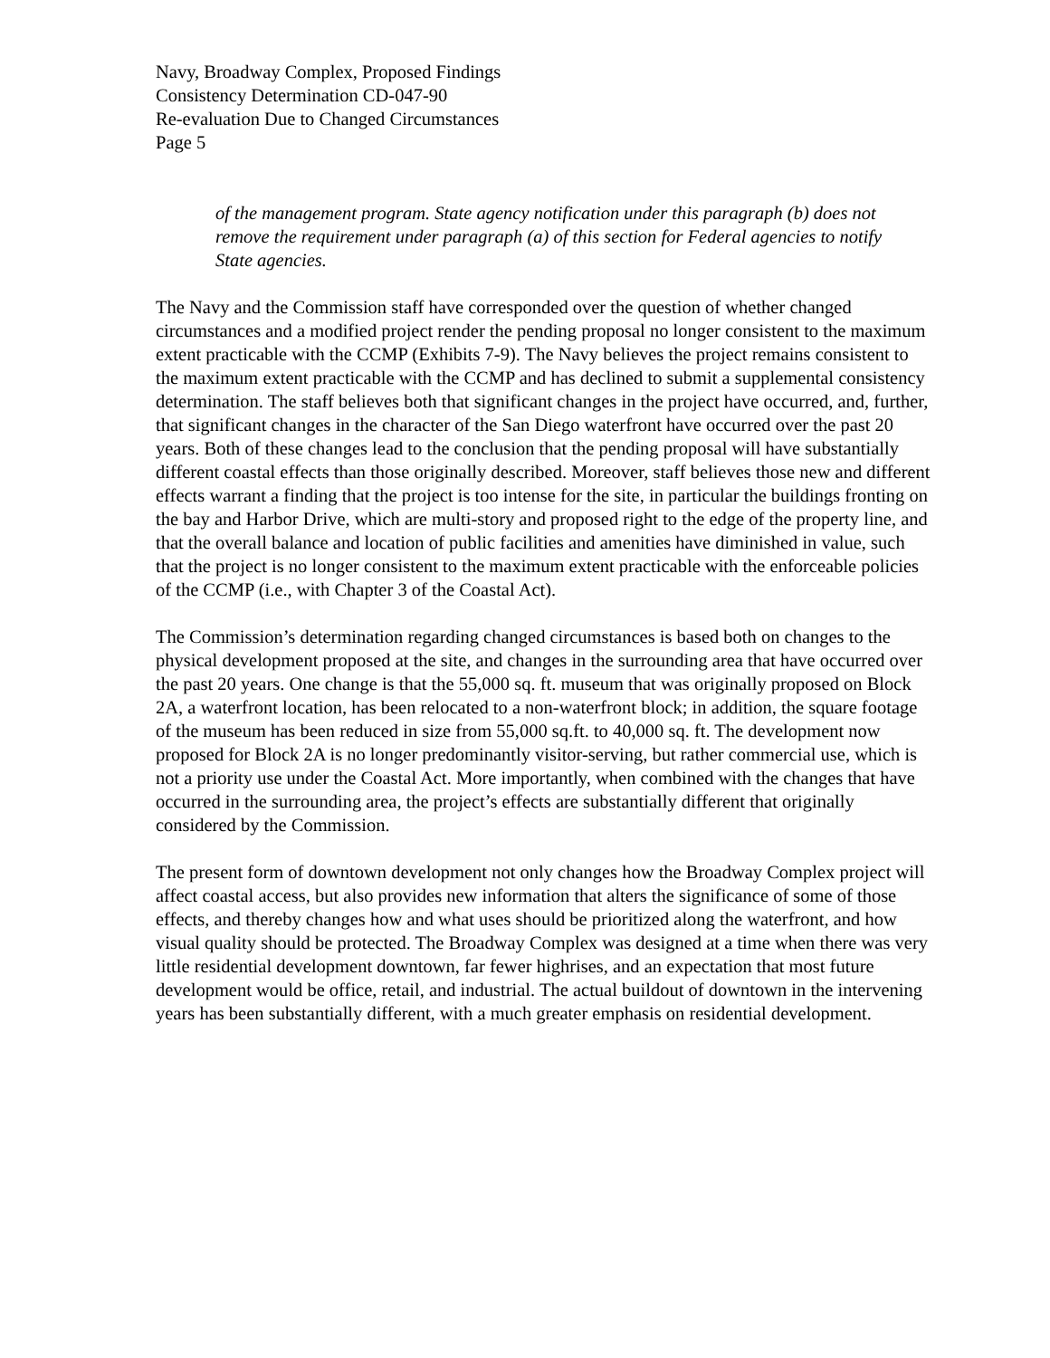Navy, Broadway Complex, Proposed Findings
Consistency Determination CD-047-90
Re-evaluation Due to Changed Circumstances
Page 5
of the management program. State agency notification under this paragraph (b) does not remove the requirement under paragraph (a) of this section for Federal agencies to notify State agencies.
The Navy and the Commission staff have corresponded over the question of whether changed circumstances and a modified project render the pending proposal no longer consistent to the maximum extent practicable with the CCMP (Exhibits 7-9). The Navy believes the project remains consistent to the maximum extent practicable with the CCMP and has declined to submit a supplemental consistency determination. The staff believes both that significant changes in the project have occurred, and, further, that significant changes in the character of the San Diego waterfront have occurred over the past 20 years. Both of these changes lead to the conclusion that the pending proposal will have substantially different coastal effects than those originally described. Moreover, staff believes those new and different effects warrant a finding that the project is too intense for the site, in particular the buildings fronting on the bay and Harbor Drive, which are multi-story and proposed right to the edge of the property line, and that the overall balance and location of public facilities and amenities have diminished in value, such that the project is no longer consistent to the maximum extent practicable with the enforceable policies of the CCMP (i.e., with Chapter 3 of the Coastal Act).
The Commission’s determination regarding changed circumstances is based both on changes to the physical development proposed at the site, and changes in the surrounding area that have occurred over the past 20 years. One change is that the 55,000 sq. ft. museum that was originally proposed on Block 2A, a waterfront location, has been relocated to a non-waterfront block; in addition, the square footage of the museum has been reduced in size from 55,000 sq.ft. to 40,000 sq. ft. The development now proposed for Block 2A is no longer predominantly visitor-serving, but rather commercial use, which is not a priority use under the Coastal Act. More importantly, when combined with the changes that have occurred in the surrounding area, the project’s effects are substantially different that originally considered by the Commission.
The present form of downtown development not only changes how the Broadway Complex project will affect coastal access, but also provides new information that alters the significance of some of those effects, and thereby changes how and what uses should be prioritized along the waterfront, and how visual quality should be protected. The Broadway Complex was designed at a time when there was very little residential development downtown, far fewer highrises, and an expectation that most future development would be office, retail, and industrial. The actual buildout of downtown in the intervening years has been substantially different, with a much greater emphasis on residential development.